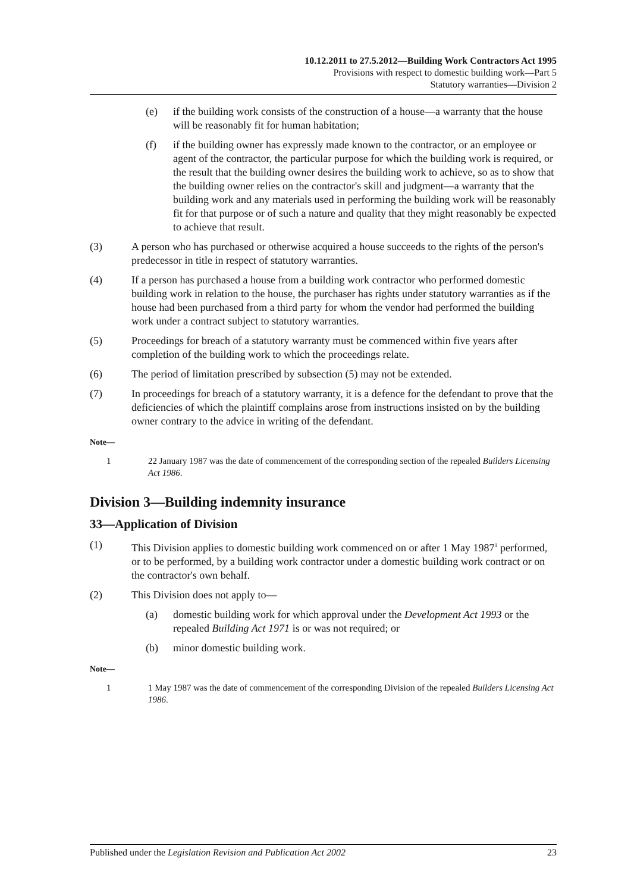10.12.2011 to 27.5.2012—Building Work Contractors Act 1995
Provisions with respect to domestic building work—Part 5
Statutory warranties—Division 2
(e) if the building work consists of the construction of a house—a warranty that the house will be reasonably fit for human habitation;
(f) if the building owner has expressly made known to the contractor, or an employee or agent of the contractor, the particular purpose for which the building work is required, or the result that the building owner desires the building work to achieve, so as to show that the building owner relies on the contractor's skill and judgment—a warranty that the building work and any materials used in performing the building work will be reasonably fit for that purpose or of such a nature and quality that they might reasonably be expected to achieve that result.
(3) A person who has purchased or otherwise acquired a house succeeds to the rights of the person's predecessor in title in respect of statutory warranties.
(4) If a person has purchased a house from a building work contractor who performed domestic building work in relation to the house, the purchaser has rights under statutory warranties as if the house had been purchased from a third party for whom the vendor had performed the building work under a contract subject to statutory warranties.
(5) Proceedings for breach of a statutory warranty must be commenced within five years after completion of the building work to which the proceedings relate.
(6) The period of limitation prescribed by subsection (5) may not be extended.
(7) In proceedings for breach of a statutory warranty, it is a defence for the defendant to prove that the deficiencies of which the plaintiff complains arose from instructions insisted on by the building owner contrary to the advice in writing of the defendant.
Note—
1 22 January 1987 was the date of commencement of the corresponding section of the repealed Builders Licensing Act 1986.
Division 3—Building indemnity insurance
33—Application of Division
(1) This Division applies to domestic building work commenced on or after 1 May 1987<sup>1</sup> performed, or to be performed, by a building work contractor under a domestic building work contract or on the contractor's own behalf.
(2) This Division does not apply to—
(a) domestic building work for which approval under the Development Act 1993 or the repealed Building Act 1971 is or was not required; or
(b) minor domestic building work.
Note—
1 1 May 1987 was the date of commencement of the corresponding Division of the repealed Builders Licensing Act 1986.
Published under the Legislation Revision and Publication Act 2002 23